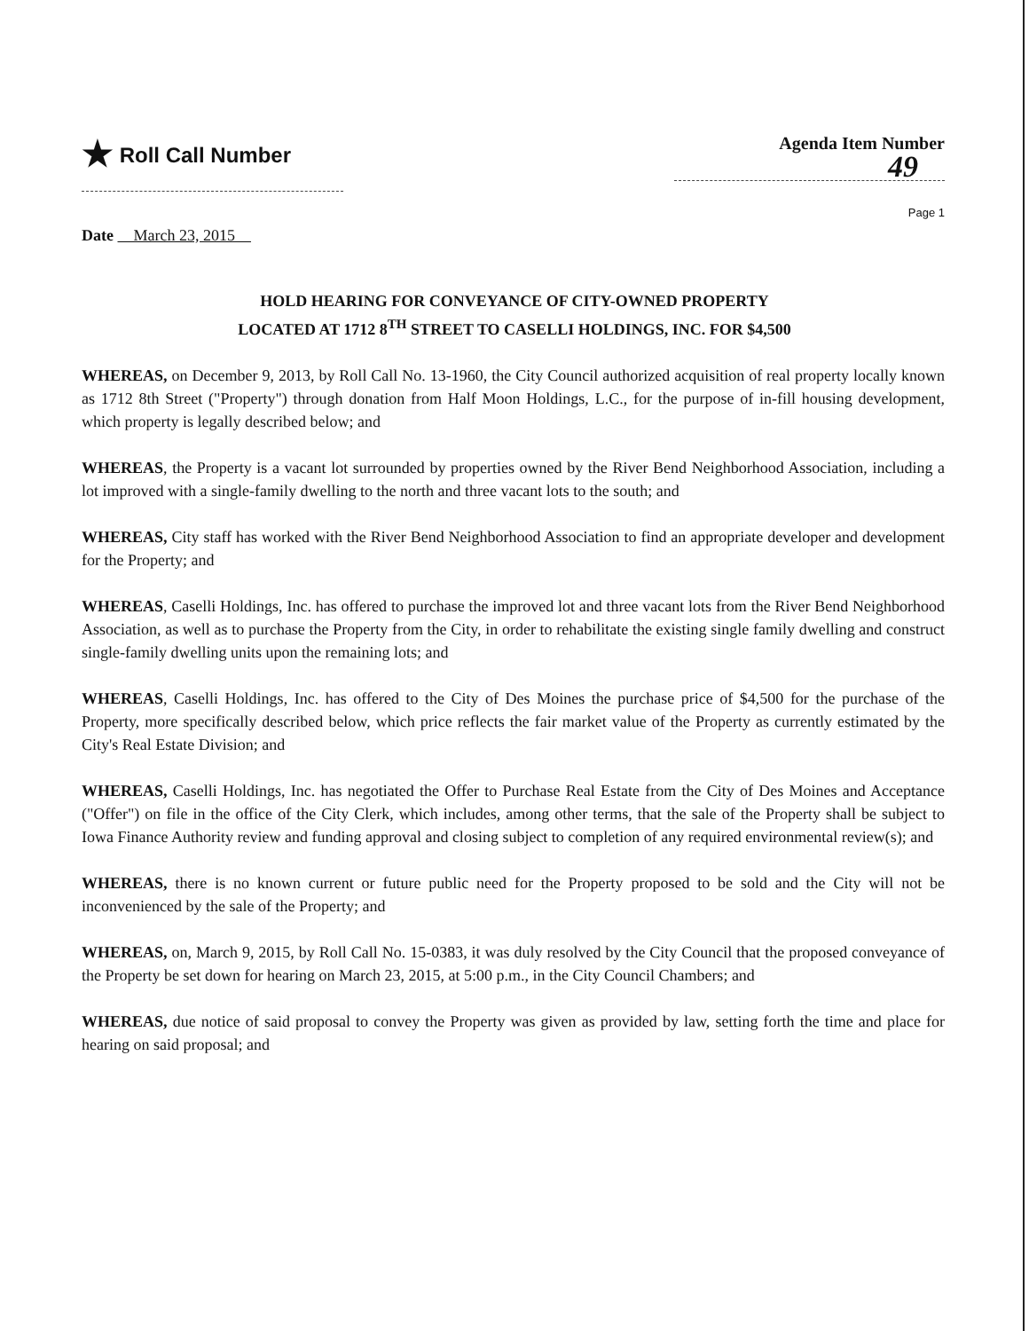★ Roll Call Number
Agenda Item Number
49
Page 1
Date March 23, 2015
HOLD HEARING FOR CONVEYANCE OF CITY-OWNED PROPERTY
LOCATED AT 1712 8<sup>TH</sup> STREET TO CASELLI HOLDINGS, INC. FOR $4,500
WHEREAS, on December 9, 2013, by Roll Call No. 13-1960, the City Council authorized acquisition of real property locally known as 1712 8th Street ("Property") through donation from Half Moon Holdings, L.C., for the purpose of in-fill housing development, which property is legally described below; and
WHEREAS, the Property is a vacant lot surrounded by properties owned by the River Bend Neighborhood Association, including a lot improved with a single-family dwelling to the north and three vacant lots to the south; and
WHEREAS, City staff has worked with the River Bend Neighborhood Association to find an appropriate developer and development for the Property; and
WHEREAS, Caselli Holdings, Inc. has offered to purchase the improved lot and three vacant lots from the River Bend Neighborhood Association, as well as to purchase the Property from the City, in order to rehabilitate the existing single family dwelling and construct single-family dwelling units upon the remaining lots; and
WHEREAS, Caselli Holdings, Inc. has offered to the City of Des Moines the purchase price of $4,500 for the purchase of the Property, more specifically described below, which price reflects the fair market value of the Property as currently estimated by the City's Real Estate Division; and
WHEREAS, Caselli Holdings, Inc. has negotiated the Offer to Purchase Real Estate from the City of Des Moines and Acceptance ("Offer") on file in the office of the City Clerk, which includes, among other terms, that the sale of the Property shall be subject to Iowa Finance Authority review and funding approval and closing subject to completion of any required environmental review(s); and
WHEREAS, there is no known current or future public need for the Property proposed to be sold and the City will not be inconvenienced by the sale of the Property; and
WHEREAS, on, March 9, 2015, by Roll Call No. 15-0383, it was duly resolved by the City Council that the proposed conveyance of the Property be set down for hearing on March 23, 2015, at 5:00 p.m., in the City Council Chambers; and
WHEREAS, due notice of said proposal to convey the Property was given as provided by law, setting forth the time and place for hearing on said proposal; and